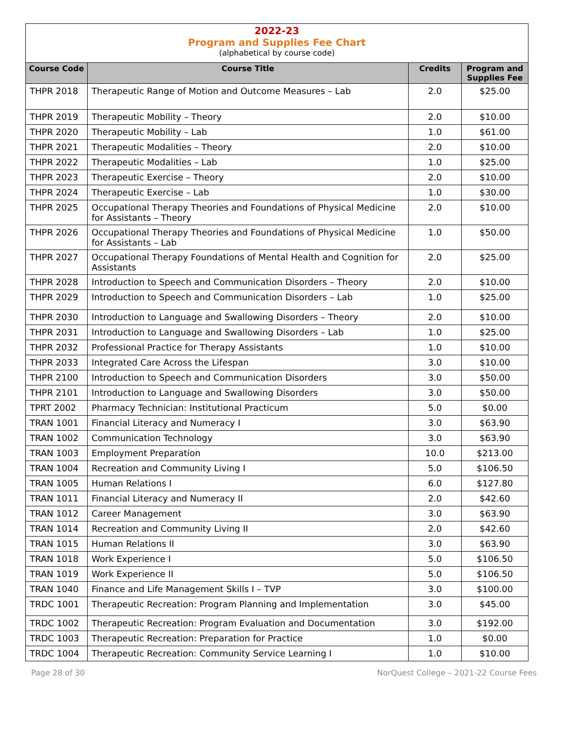2022-23
Program and Supplies Fee Chart
(alphabetical by course code)
| Course Code | Course Title | Credits | Program and Supplies Fee |
| --- | --- | --- | --- |
| THPR 2018 | Therapeutic Range of Motion and Outcome Measures – Lab | 2.0 | $25.00 |
| THPR 2019 | Therapeutic Mobility – Theory | 2.0 | $10.00 |
| THPR 2020 | Therapeutic Mobility – Lab | 1.0 | $61.00 |
| THPR 2021 | Therapeutic Modalities – Theory | 2.0 | $10.00 |
| THPR 2022 | Therapeutic Modalities – Lab | 1.0 | $25.00 |
| THPR 2023 | Therapeutic Exercise – Theory | 2.0 | $10.00 |
| THPR 2024 | Therapeutic Exercise – Lab | 1.0 | $30.00 |
| THPR 2025 | Occupational Therapy Theories and Foundations of Physical Medicine for Assistants – Theory | 2.0 | $10.00 |
| THPR 2026 | Occupational Therapy Theories and Foundations of Physical Medicine for Assistants – Lab | 1.0 | $50.00 |
| THPR 2027 | Occupational Therapy Foundations of Mental Health and Cognition for Assistants | 2.0 | $25.00 |
| THPR 2028 | Introduction to Speech and Communication Disorders – Theory | 2.0 | $10.00 |
| THPR 2029 | Introduction to Speech and Communication Disorders – Lab | 1.0 | $25.00 |
| THPR 2030 | Introduction to Language and Swallowing Disorders – Theory | 2.0 | $10.00 |
| THPR 2031 | Introduction to Language and Swallowing Disorders – Lab | 1.0 | $25.00 |
| THPR 2032 | Professional Practice for Therapy Assistants | 1.0 | $10.00 |
| THPR 2033 | Integrated Care Across the Lifespan | 3.0 | $10.00 |
| THPR 2100 | Introduction to Speech and Communication Disorders | 3.0 | $50.00 |
| THPR 2101 | Introduction to Language and Swallowing Disorders | 3.0 | $50.00 |
| TPRT 2002 | Pharmacy Technician: Institutional Practicum | 5.0 | $0.00 |
| TRAN 1001 | Financial Literacy and Numeracy I | 3.0 | $63.90 |
| TRAN 1002 | Communication Technology | 3.0 | $63.90 |
| TRAN 1003 | Employment Preparation | 10.0 | $213.00 |
| TRAN 1004 | Recreation and Community Living I | 5.0 | $106.50 |
| TRAN 1005 | Human Relations I | 6.0 | $127.80 |
| TRAN 1011 | Financial Literacy and Numeracy II | 2.0 | $42.60 |
| TRAN 1012 | Career Management | 3.0 | $63.90 |
| TRAN 1014 | Recreation and Community Living II | 2.0 | $42.60 |
| TRAN 1015 | Human Relations II | 3.0 | $63.90 |
| TRAN 1018 | Work Experience I | 5.0 | $106.50 |
| TRAN 1019 | Work Experience II | 5.0 | $106.50 |
| TRAN 1040 | Finance and Life Management Skills I – TVP | 3.0 | $100.00 |
| TRDC 1001 | Therapeutic Recreation: Program Planning and Implementation | 3.0 | $45.00 |
| TRDC 1002 | Therapeutic Recreation: Program Evaluation and Documentation | 3.0 | $192.00 |
| TRDC 1003 | Therapeutic Recreation: Preparation for Practice | 1.0 | $0.00 |
| TRDC 1004 | Therapeutic Recreation: Community Service Learning I | 1.0 | $10.00 |
Page 28 of 30 NorQuest College – 2021-22 Course Fees